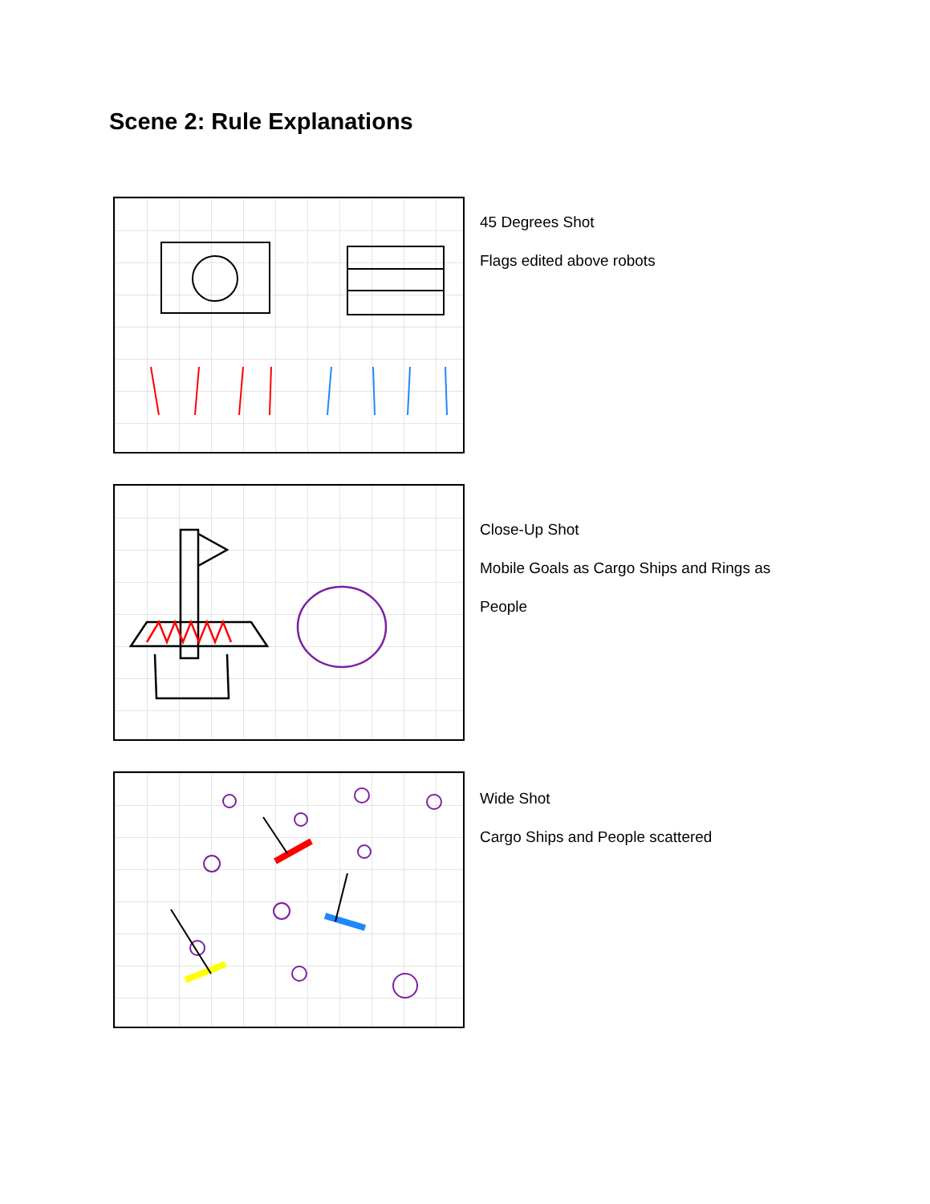Scene 2: Rule Explanations
45 Degrees Shot
Flags edited above robots
Close-Up Shot
Mobile Goals as Cargo Ships and Rings as
People
Wide Shot
Cargo Ships and People scattered